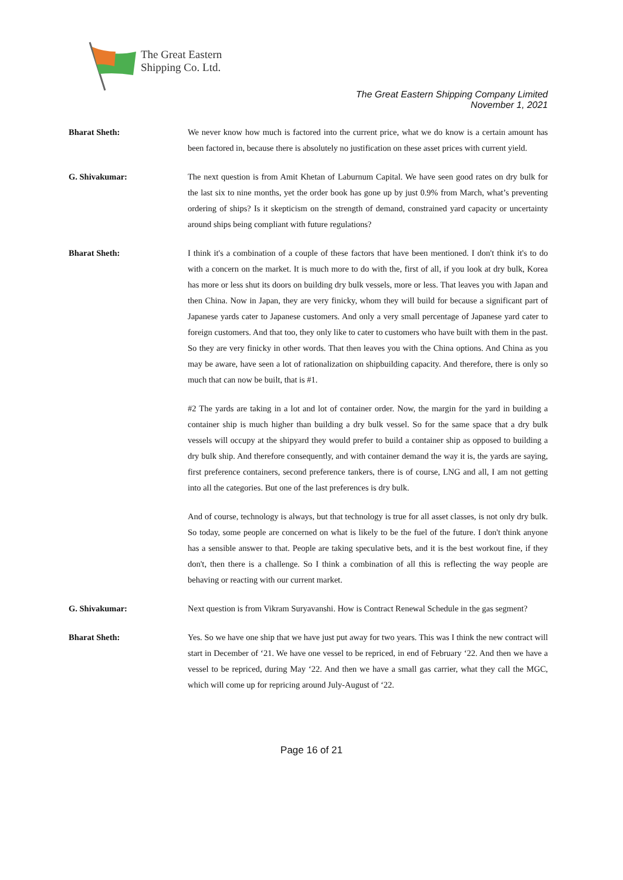The Great Eastern
Shipping Co. Ltd.
The Great Eastern Shipping Company Limited
November 1, 2021
Bharat Sheth: We never know how much is factored into the current price, what we do know is a certain amount has been factored in, because there is absolutely no justification on these asset prices with current yield.
G. Shivakumar: The next question is from Amit Khetan of Laburnum Capital. We have seen good rates on dry bulk for the last six to nine months, yet the order book has gone up by just 0.9% from March, what’s preventing ordering of ships? Is it skepticism on the strength of demand, constrained yard capacity or uncertainty around ships being compliant with future regulations?
Bharat Sheth: I think it's a combination of a couple of these factors that have been mentioned. I don't think it's to do with a concern on the market. It is much more to do with the, first of all, if you look at dry bulk, Korea has more or less shut its doors on building dry bulk vessels, more or less. That leaves you with Japan and then China. Now in Japan, they are very finicky, whom they will build for because a significant part of Japanese yards cater to Japanese customers. And only a very small percentage of Japanese yard cater to foreign customers. And that too, they only like to cater to customers who have built with them in the past. So they are very finicky in other words. That then leaves you with the China options. And China as you may be aware, have seen a lot of rationalization on shipbuilding capacity. And therefore, there is only so much that can now be built, that is #1.
#2 The yards are taking in a lot and lot of container order. Now, the margin for the yard in building a container ship is much higher than building a dry bulk vessel. So for the same space that a dry bulk vessels will occupy at the shipyard they would prefer to build a container ship as opposed to building a dry bulk ship. And therefore consequently, and with container demand the way it is, the yards are saying, first preference containers, second preference tankers, there is of course, LNG and all, I am not getting into all the categories. But one of the last preferences is dry bulk.
And of course, technology is always, but that technology is true for all asset classes, is not only dry bulk. So today, some people are concerned on what is likely to be the fuel of the future. I don't think anyone has a sensible answer to that. People are taking speculative bets, and it is the best workout fine, if they don't, then there is a challenge. So I think a combination of all this is reflecting the way people are behaving or reacting with our current market.
G. Shivakumar: Next question is from Vikram Suryavanshi. How is Contract Renewal Schedule in the gas segment?
Bharat Sheth: Yes. So we have one ship that we have just put away for two years. This was I think the new contract will start in December of ‘21. We have one vessel to be repriced, in end of February ‘22. And then we have a vessel to be repriced, during May ‘22. And then we have a small gas carrier, what they call the MGC, which will come up for repricing around July-August of ‘22.
Page 16 of 21